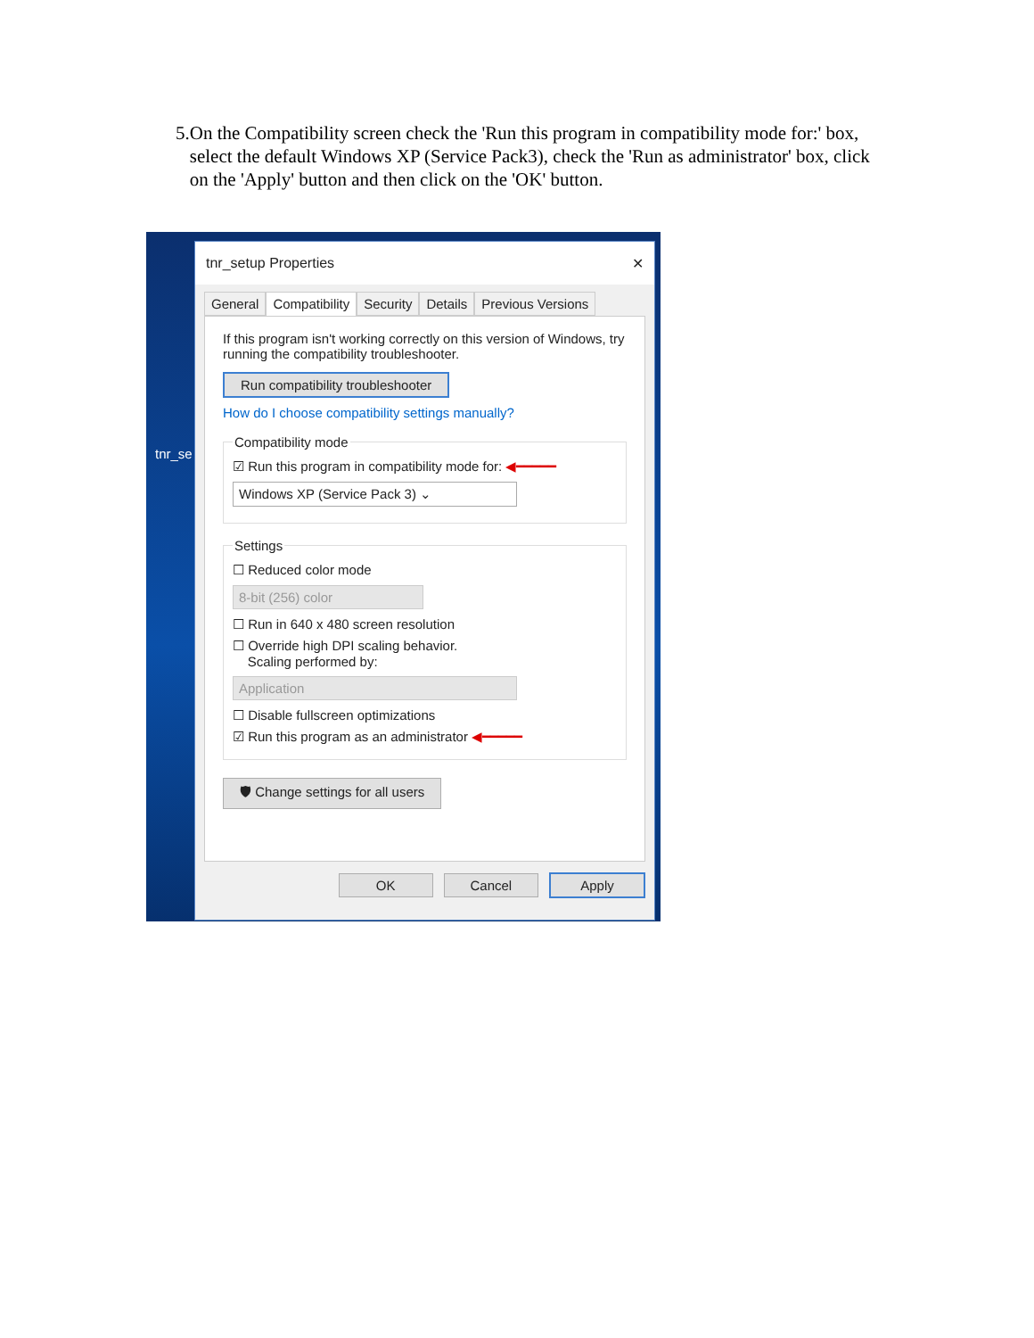5. On the Compatibility screen check the 'Run this program in compatibility mode for:' box, select the default Windows XP (Service Pack3), check the 'Run as administrator' box, click on the 'Apply' button and then click on the 'OK' button.
tnr_se
tnr_setup Properties ✕
General Compatibility Security Details Previous Versions
If this program isn't working correctly on this version of Windows, try running the compatibility troubleshooter.
Run compatibility troubleshooter
How do I choose compatibility settings manually? Compatibility mode
☑ Run this program in compatibility mode for: ◀━━━━━
Windows XP (Service Pack 3) ⌄
Settings
☐ Reduced color mode
8-bit (256) color
☐ Run in 640 x 480 screen resolution
☐ Override high DPI scaling behavior.
Scaling performed by:
Application
☐ Disable fullscreen optimizations
☑ Run this program as an administrator ◀━━━━━
🛡 Change settings for all users
OK Cancel Apply